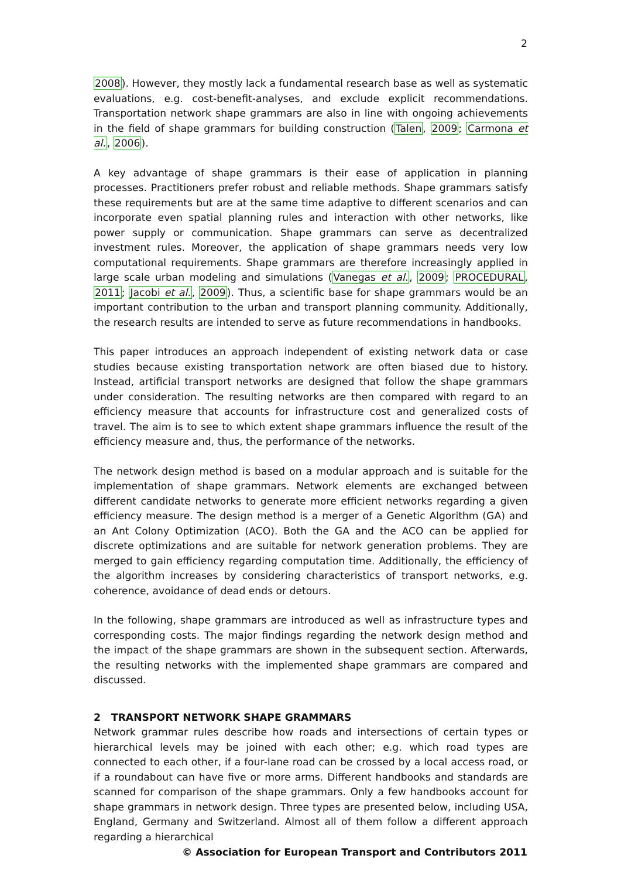2
2008). However, they mostly lack a fundamental research base as well as systematic evaluations, e.g. cost-benefit-analyses, and exclude explicit recommendations. Transportation network shape grammars are also in line with ongoing achievements in the field of shape grammars for building construction (Talen, 2009; Carmona et al., 2006).
A key advantage of shape grammars is their ease of application in planning processes. Practitioners prefer robust and reliable methods. Shape grammars satisfy these requirements but are at the same time adaptive to different scenarios and can incorporate even spatial planning rules and interaction with other networks, like power supply or communication. Shape grammars can serve as decentralized investment rules. Moreover, the application of shape grammars needs very low computational requirements. Shape grammars are therefore increasingly applied in large scale urban modeling and simulations (Vanegas et al., 2009; PROCEDURAL, 2011; Jacobi et al., 2009). Thus, a scientific base for shape grammars would be an important contribution to the urban and transport planning community. Additionally, the research results are intended to serve as future recommendations in handbooks.
This paper introduces an approach independent of existing network data or case studies because existing transportation network are often biased due to history. Instead, artificial transport networks are designed that follow the shape grammars under consideration. The resulting networks are then compared with regard to an efficiency measure that accounts for infrastructure cost and generalized costs of travel. The aim is to see to which extent shape grammars influence the result of the efficiency measure and, thus, the performance of the networks.
The network design method is based on a modular approach and is suitable for the implementation of shape grammars. Network elements are exchanged between different candidate networks to generate more efficient networks regarding a given efficiency measure. The design method is a merger of a Genetic Algorithm (GA) and an Ant Colony Optimization (ACO). Both the GA and the ACO can be applied for discrete optimizations and are suitable for network generation problems. They are merged to gain efficiency regarding computation time. Additionally, the efficiency of the algorithm increases by considering characteristics of transport networks, e.g. coherence, avoidance of dead ends or detours.
In the following, shape grammars are introduced as well as infrastructure types and corresponding costs. The major findings regarding the network design method and the impact of the shape grammars are shown in the subsequent section. Afterwards, the resulting networks with the implemented shape grammars are compared and discussed.
2 TRANSPORT NETWORK SHAPE GRAMMARS
Network grammar rules describe how roads and intersections of certain types or hierarchical levels may be joined with each other; e.g. which road types are connected to each other, if a four-lane road can be crossed by a local access road, or if a roundabout can have five or more arms. Different handbooks and standards are scanned for comparison of the shape grammars. Only a few handbooks account for shape grammars in network design. Three types are presented below, including USA, England, Germany and Switzerland. Almost all of them follow a different approach regarding a hierarchical
© Association for European Transport and Contributors 2011